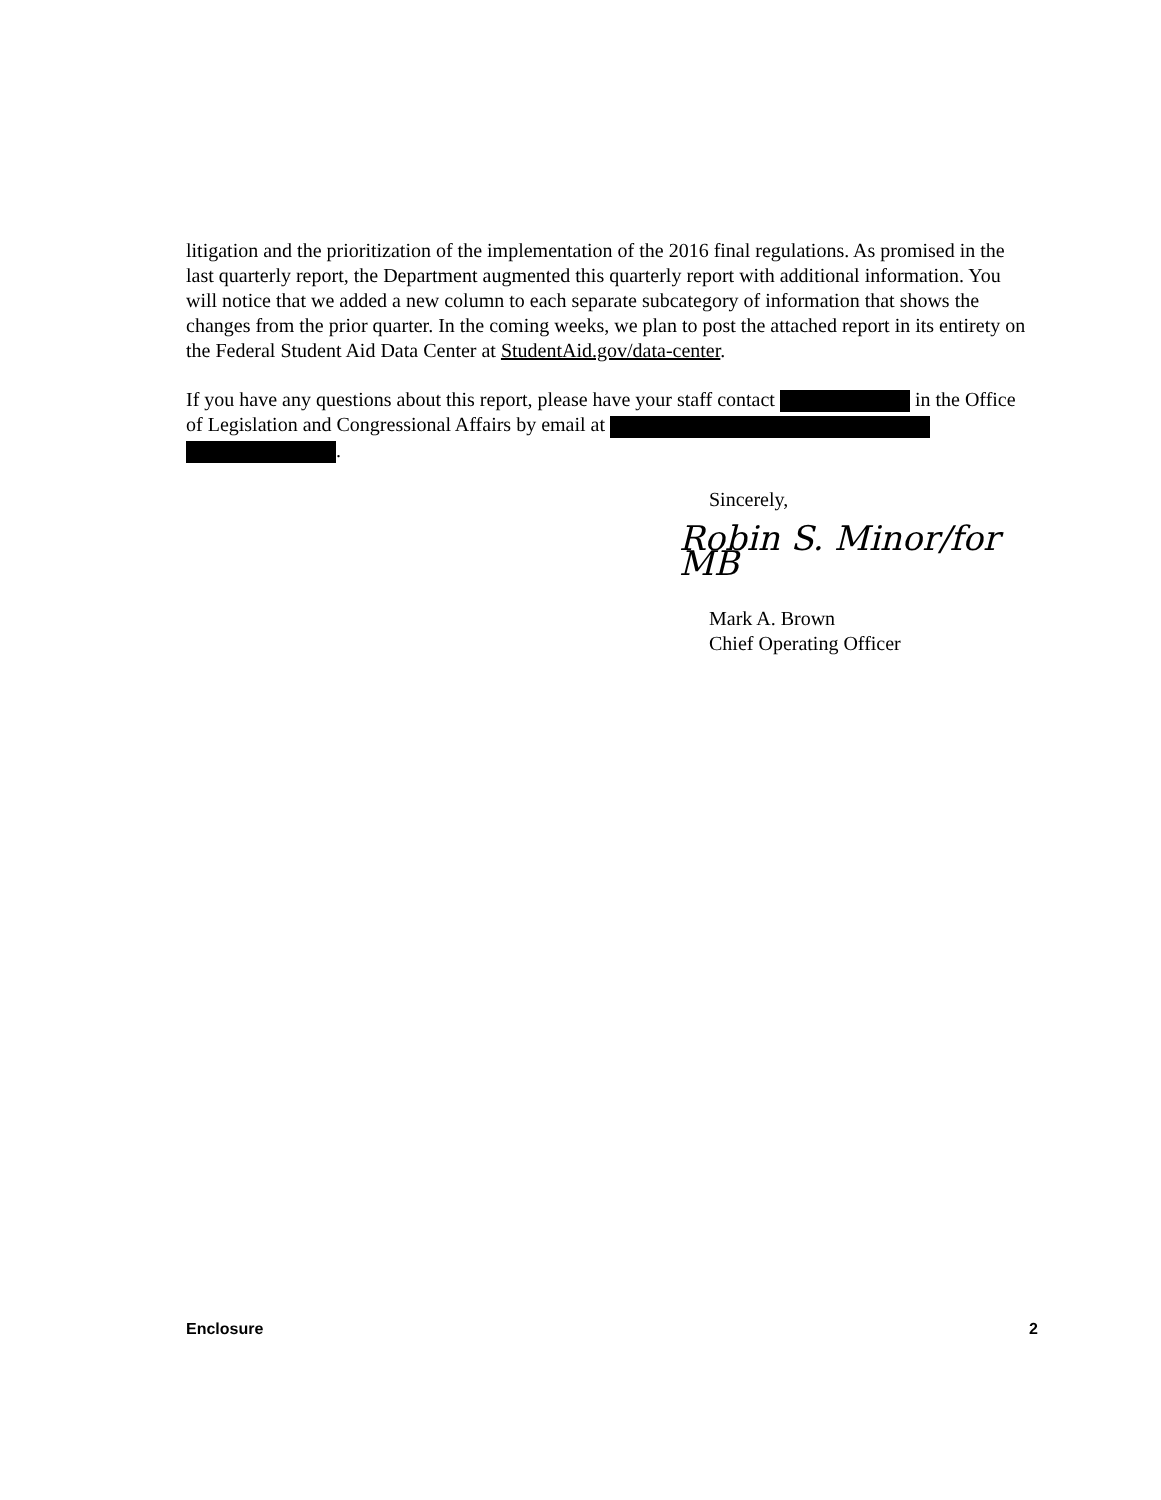litigation and the prioritization of the implementation of the 2016 final regulations. As promised in the last quarterly report, the Department augmented this quarterly report with additional information. You will notice that we added a new column to each separate subcategory of information that shows the changes from the prior quarter. In the coming weeks, we plan to post the attached report in its entirety on the Federal Student Aid Data Center at StudentAid.gov/data-center.
If you have any questions about this report, please have your staff contact in the Office of Legislation and Congressional Affairs by email at .
Sincerely,
Robin S. Minor/for MB
Mark A. Brown
Chief Operating Officer
Enclosure 2